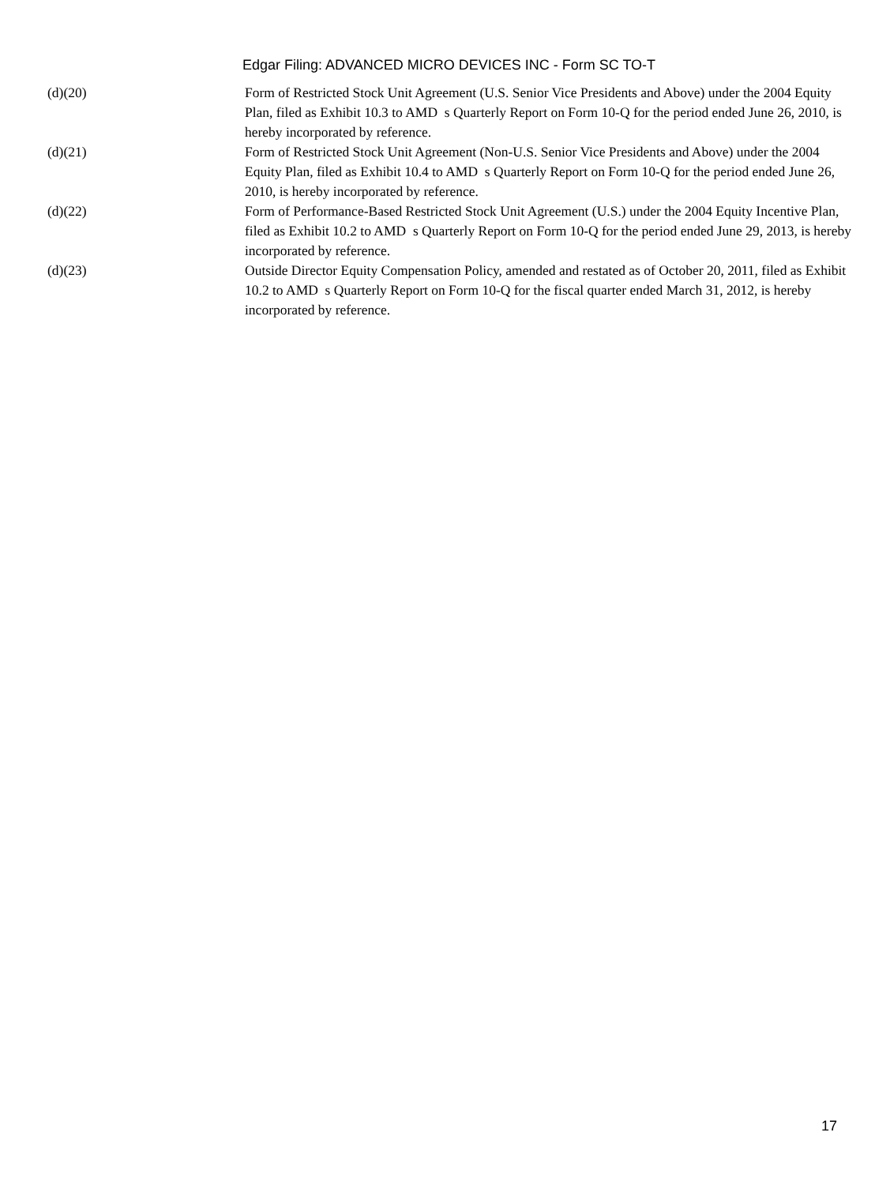Edgar Filing: ADVANCED MICRO DEVICES INC - Form SC TO-T
| (d)(20) | Form of Restricted Stock Unit Agreement (U.S. Senior Vice Presidents and Above) under the 2004 Equity Plan, filed as Exhibit 10.3 to AMD s Quarterly Report on Form 10-Q for the period ended June 26, 2010, is hereby incorporated by reference. |
| (d)(21) | Form of Restricted Stock Unit Agreement (Non-U.S. Senior Vice Presidents and Above) under the 2004 Equity Plan, filed as Exhibit 10.4 to AMD s Quarterly Report on Form 10-Q for the period ended June 26, 2010, is hereby incorporated by reference. |
| (d)(22) | Form of Performance-Based Restricted Stock Unit Agreement (U.S.) under the 2004 Equity Incentive Plan, filed as Exhibit 10.2 to AMD s Quarterly Report on Form 10-Q for the period ended June 29, 2013, is hereby incorporated by reference. |
| (d)(23) | Outside Director Equity Compensation Policy, amended and restated as of October 20, 2011, filed as Exhibit 10.2 to AMD s Quarterly Report on Form 10-Q for the fiscal quarter ended March 31, 2012, is hereby incorporated by reference. |
17